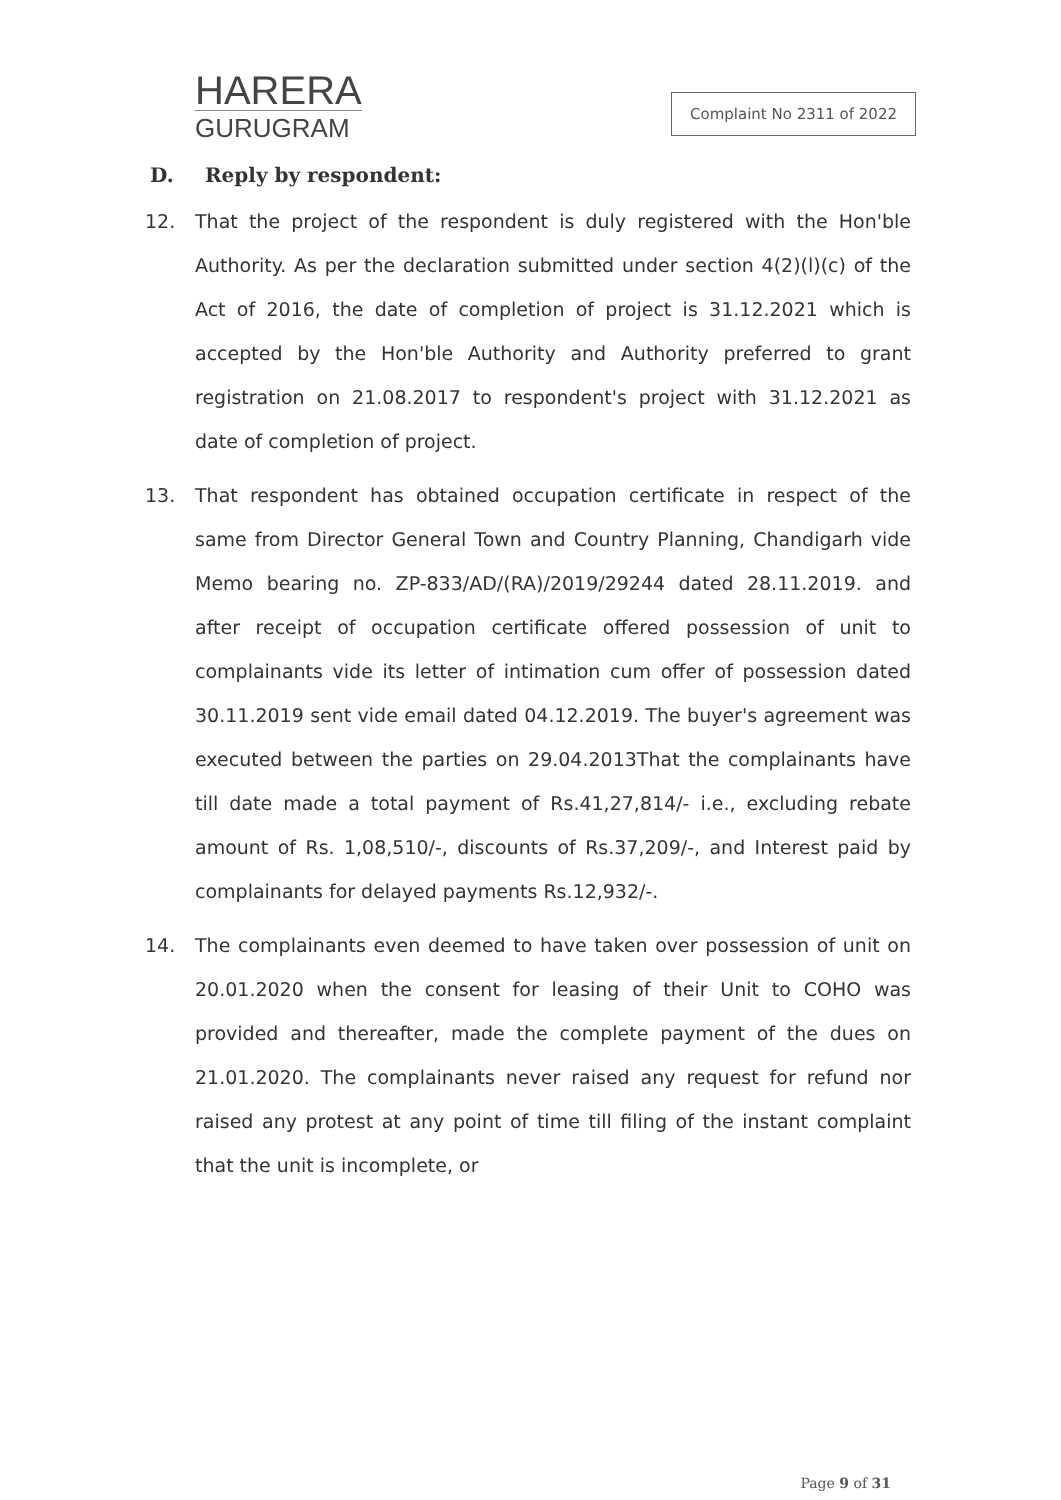HARERA
GURUGRAM
Complaint No 2311 of 2022
D. Reply by respondent:
12. That the project of the respondent is duly registered with the Hon'ble Authority. As per the declaration submitted under section 4(2)(l)(c) of the Act of 2016, the date of completion of project is 31.12.2021 which is accepted by the Hon'ble Authority and Authority preferred to grant registration on 21.08.2017 to respondent's project with 31.12.2021 as date of completion of project.
13. That respondent has obtained occupation certificate in respect of the same from Director General Town and Country Planning, Chandigarh vide Memo bearing no. ZP-833/AD/(RA)/2019/29244 dated 28.11.2019. and after receipt of occupation certificate offered possession of unit to complainants vide its letter of intimation cum offer of possession dated 30.11.2019 sent vide email dated 04.12.2019. The buyer's agreement was executed between the parties on 29.04.2013That the complainants have till date made a total payment of Rs.41,27,814/- i.e., excluding rebate amount of Rs. 1,08,510/-, discounts of Rs.37,209/-, and Interest paid by complainants for delayed payments Rs.12,932/-.
14. The complainants even deemed to have taken over possession of unit on 20.01.2020 when the consent for leasing of their Unit to COHO was provided and thereafter, made the complete payment of the dues on 21.01.2020. The complainants never raised any request for refund nor raised any protest at any point of time till filing of the instant complaint that the unit is incomplete, or
Page 9 of 31